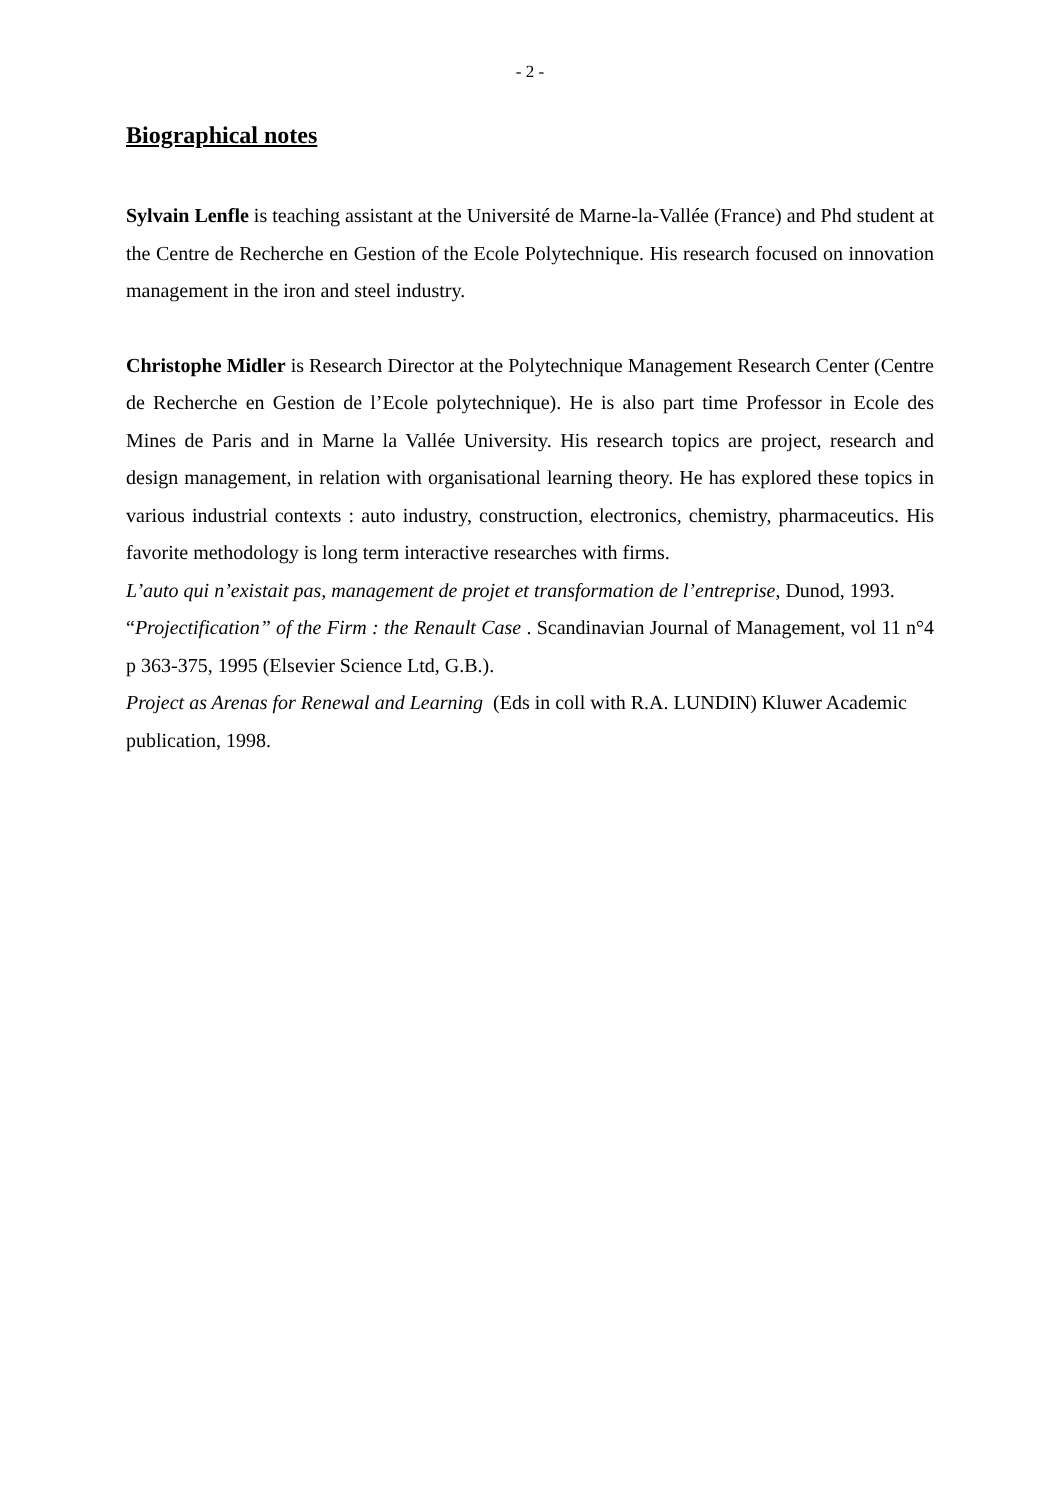- 2 -
Biographical notes
Sylvain Lenfle is teaching assistant at the Université de Marne-la-Vallée (France) and Phd student at the Centre de Recherche en Gestion of the Ecole Polytechnique. His research focused on innovation management in the iron and steel industry.
Christophe Midler is Research Director at the Polytechnique Management Research Center (Centre de Recherche en Gestion de l’Ecole polytechnique). He is also part time Professor in Ecole des Mines de Paris and in Marne la Vallée University. His research topics are project, research and design management, in relation with organisational learning theory. He has explored these topics in various industrial contexts : auto industry, construction, electronics, chemistry, pharmaceutics. His favorite methodology is long term interactive researches with firms.
L’auto qui n’existait pas, management de projet et transformation de l’entreprise, Dunod, 1993.
“Projectification” of the Firm : the Renault Case . Scandinavian Journal of Management, vol 11 n°4 p 363-375, 1995 (Elsevier Science Ltd, G.B.).
Project as Arenas for Renewal and Learning (Eds in coll with R.A. LUNDIN) Kluwer Academic publication, 1998.